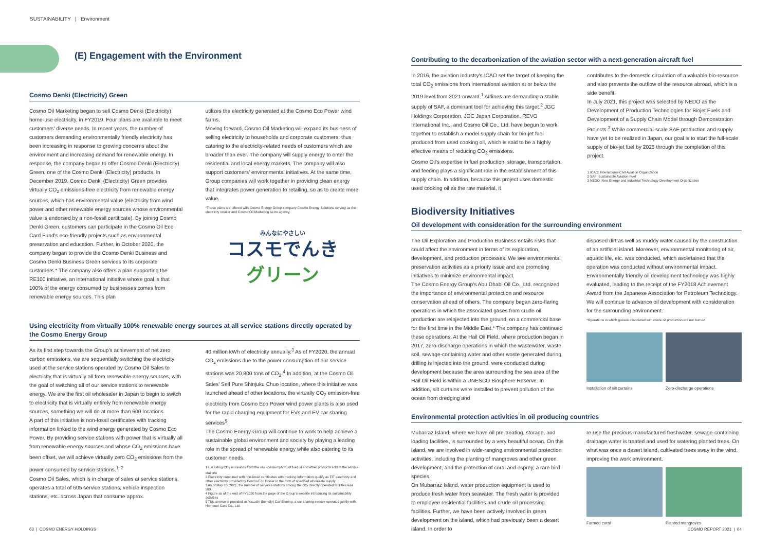SUSTAINABILITY | Environment
(E) Engagement with the Environment
Cosmo Denki (Electricity) Green
Cosmo Oil Marketing began to sell Cosmo Denki (Electricity) home-use electricity, in FY2019. Four plans are available to meet customers' diverse needs. In recent years, the number of customers demanding environmentally friendly electricity has been increasing in response to growing concerns about the environment and increasing demand for renewable energy. In response, the company began to offer Cosmo Denki (Electricity) Green, one of the Cosmo Denki (Electricity) products, in December 2019. Cosmo Denki (Electricity) Green provides virtually CO<sub>2</sub> emissions-free electricity from renewable energy sources, which has environmental value (electricity from wind power and other renewable energy sources whose environmental value is endorsed by a non-fossil certificate). By joining Cosmo Denki Green, customers can participate in the Cosmo Oil Eco Card Fund's eco-friendly projects such as environmental preservation and education. Further, in October 2020, the company began to provide the Cosmo Denki Business and Cosmo Denki Business Green services to its corporate customers.* The company also offers a plan supporting the RE100 initiative, an international initiative whose goal is that 100% of the energy consumed by businesses comes from renewable energy sources. This plan
utilizes the electricity generated at the Cosmo Eco Power wind farms.
Moving forward, Cosmo Oil Marketing will expand its business of selling electricity to households and corporate customers, thus catering to the electricity-related needs of customers which are broader than ever. The company will supply energy to enter the residential and local energy markets. The company will also support customers' environmental initiatives. At the same time, Group companies will work together in providing clean energy that integrates power generation to retailing, so as to create more value.
*These plans are offered with Cosmo Energy Group company Cosmo Energy Solutions serving as the electricity retailer and Cosmo Oil Marketing as its agency.
みんなにやさしい
コスモでんき
グリーン
Using electricity from virtually 100% renewable energy sources at all service stations directly operated by the Cosmo Energy Group
As its first step towards the Group's achievement of net zero carbon emissions, we are sequentially switching the electricity used at the service stations operated by Cosmo Oil Sales to electricity that is virtually all from renewable energy sources, with the goal of switching all of our service stations to renewable energy. We are the first oil wholesaler in Japan to begin to switch to electricity that is virtually entirely from renewable energy sources, something we will do at more than 600 locations.
A part of this initiative is non-fossil certificates with tracking information linked to the wind energy generated by Cosmo Eco Power. By providing service stations with power that is virtually all from renewable energy sources and whose CO<sub>2</sub> emissions have been offset, we will achieve virtually zero CO<sub>2</sub> emissions from the power consumed by service stations.<sup>1, 2</sup>
Cosmo Oil Sales, which is in charge of sales at service stations, operates a total of 605 service stations, vehicle inspection stations, etc. across Japan that consume approx.
40 million kWh of electricity annually.<sup>3</sup> As of FY2020, the annual CO<sub>2</sub> emissions due to the power consumption of our service stations was 20,800 tons of CO<sub>2</sub>.<sup>4</sup> In addition, at the Cosmo Oil Sales' Self Pure Shinjuku Chuo location, where this initiative was launched ahead of other locations, the virtually CO<sub>2</sub> emission-free electricity from Cosmo Eco Power wind power plants is also used for the rapid charging equipment for EVs and EV car sharing services<sup>5</sup>.
The Cosmo Energy Group will continue to work to help achieve a sustainable global environment and society by playing a leading role in the spread of renewable energy while also catering to its customer needs.
1 Excluding CO<sub>2</sub> emissions from the use (consumption) of fuel oil and other products sold at the service stations
2 Electricity combined with non-fossil certificates with tracking information qualify as FIT electricity and other electricity provided by Cosmo Eco Power in the form of specified wholesale supply
3 As of May 10, 2021, the number of services stations among the 605 directly operated facilities was 589.
4 Figure as of the end of FY2020 from the page of the Group's website introducing its sustainability activities
5 This service is provided as Yasashi (friendly) Car Sharing, a car sharing service operated jointly with Homenet Cars Co., Ltd.
Contributing to the decarbonization of the aviation sector with a next-generation aircraft fuel
In 2016, the aviation industry's ICAO set the target of keeping the total CO<sub>2</sub> emissions from international aviation at or below the 2019 level from 2021 onward.<sup>1</sup> Airlines are demanding a stable supply of SAF, a dominant tool for achieving this target.<sup>2</sup> JGC Holdings Corporation, JGC Japan Corporation, REVO International Inc., and Cosmo Oil Co., Ltd. have begun to work together to establish a model supply chain for bio-jet fuel produced from used cooking oil, which is said to be a highly effective means of reducing CO<sub>2</sub> emissions.
Cosmo Oil's expertise in fuel production, storage, transportation, and feeding plays a significant role in the establishment of this supply chain. In addition, because this project uses domestic used cooking oil as the raw material, it
contributes to the domestic circulation of a valuable bio-resource and also prevents the outflow of the resource abroad, which is a side benefit.
In July 2021, this project was selected by NEDO as the Development of Production Technologies for Biojet Fuels and Development of a Supply Chain Model through Demonstration Projects.<sup>3</sup> While commercial-scale SAF production and supply have yet to be realized in Japan, our goal is to start the full-scale supply of bio-jet fuel by 2025 through the completion of this project.
1 ICAO: International Civil Aviation Organization
2 SAF: Sustainable Aviation Fuel
3 NEDO: New Energy and Industrial Technology Development Organization
Biodiversity Initiatives
Oil development with consideration for the surrounding environment
The Oil Exploration and Production Business entails risks that could affect the environment in terms of its exploration, development, and production processes. We see environmental preservation activities as a priority issue and are promoting initiatives to minimize environmental impact.
The Cosmo Energy Group's Abu Dhabi Oil Co., Ltd. recognized the importance of environmental protection and resource conservation ahead of others. The company began zero-flaring operations in which the associated gases from crude oil production are reinjected into the ground, on a commercial base for the first time in the Middle East.* The company has continued these operations. At the Hail Oil Field, where production began in 2017, zero-discharge operations in which the wastewater, waste soil, sewage-containing water and other waste generated during drilling is injected into the ground, were conducted during development because the area surrounding the sea area of the Hail Oil Field is within a UNESCO Biosphere Reserve. In addition, silt curtains were installed to prevent pollution of the ocean from dredging and
disposed dirt as well as muddy water caused by the construction of an artificial island. Moreover, environmental monitoring of air, aquatic life, etc. was conducted, which ascertained that the operation was conducted without environmental impact. Environmentally friendly oil development technology was highly evaluated, leading to the receipt of the FY2018 Achievement Award from the Japanese Association for Petroleum Technology. We will continue to advance oil development with consideration for the surrounding environment.
*Operations in which gasses associated with crude oil production are not burned
Installation of silt curtains Zero-discharge operations
Environmental protection activities in oil producing countries
Mubarraz Island, where we have oil pre-treating, storage, and loading facilities, is surrounded by a very beautiful ocean. On this island, we are involved in wide-ranging environmental protection activities, including the planting of mangroves and other green development, and the protection of coral and osprey, a rare bird species.
On Mubarraz Island, water production equipment is used to produce fresh water from seawater. The fresh water is provided to employee residential facilities and crude oil processing facilities. Further, we have been actively involved in green development on the island, which had previously been a desert island. In order to
re-use the precious manufactured freshwater, sewage-containing drainage water is treated and used for watering planted trees. On what was once a desert island, cultivated trees sway in the wind, improving the work environment.
Farmed coral Planted mangroves
63 | COSMO ENERGY HOLDINGS COSMO REPORT 2021 | 64